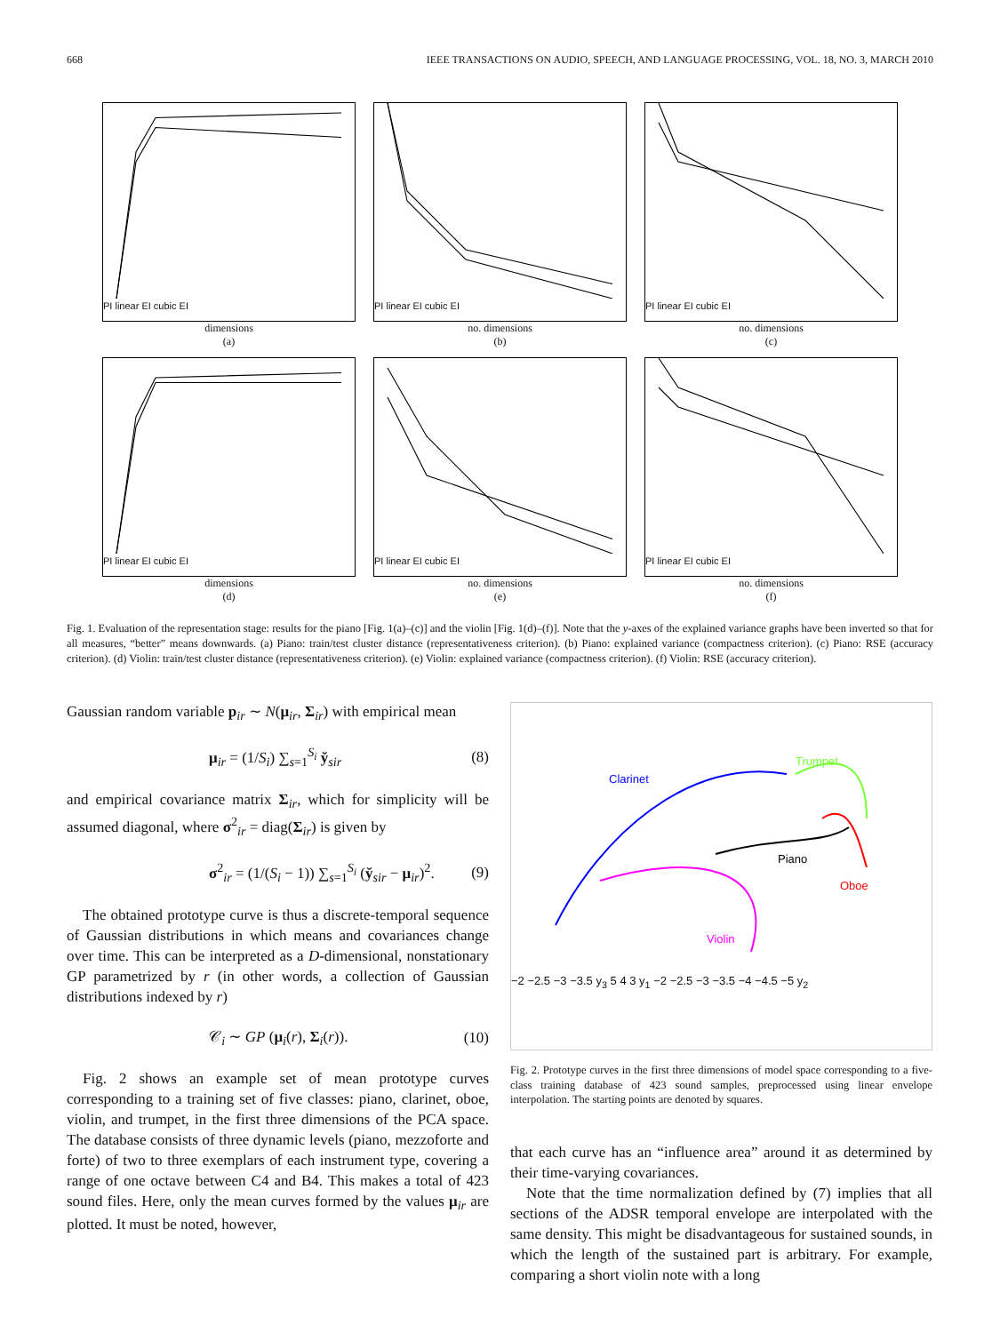668 IEEE TRANSACTIONS ON AUDIO, SPEECH, AND LANGUAGE PROCESSING, VOL. 18, NO. 3, MARCH 2010
PI linear EI cubic EI
dimensions
(a)
PI linear EI cubic EI
no. dimensions
(b)
PI linear EI cubic EI
no. dimensions
(c)
PI linear EI cubic EI
dimensions
(d)
PI linear EI cubic EI
no. dimensions
(e)
PI linear EI cubic EI
no. dimensions
(f)
Fig. 1. Evaluation of the representation stage: results for the piano [Fig. 1(a)–(c)] and the violin [Fig. 1(d)–(f)]. Note that the y-axes of the explained variance graphs have been inverted so that for all measures, “better” means downwards. (a) Piano: train/test cluster distance (representativeness criterion). (b) Piano: explained variance (compactness criterion). (c) Piano: RSE (accuracy criterion). (d) Violin: train/test cluster distance (representativeness criterion). (e) Violin: explained variance (compactness criterion). (f) Violin: RSE (accuracy criterion).
Gaussian random variable p<sub>ir</sub> ∼ N(μ<sub>ir</sub>, Σ<sub>ir</sub>) with empirical mean
μ<sub>ir</sub> = (1/S<sub>i</sub>) ∑<sub>s=1</sub><sup>S<sub>i</sub></sup> y̆<sub>sir</sub> (8)
and empirical covariance matrix Σ<sub>ir</sub>, which for simplicity will be assumed diagonal, where σ<sup>2</sup><sub>ir</sub> = diag(Σ<sub>ir</sub>) is given by
σ<sup>2</sup><sub>ir</sub> = (1/(S<sub>i</sub> − 1)) ∑<sub>s=1</sub><sup>S<sub>i</sub></sup> (y̆<sub>sir</sub> − μ<sub>ir</sub>)<sup>2</sup>. (9)
The obtained prototype curve is thus a discrete-temporal sequence of Gaussian distributions in which means and covariances change over time. This can be interpreted as a D-dimensional, nonstationary GP parametrized by r (in other words, a collection of Gaussian distributions indexed by r)
𝒞<sub>i</sub> ∼ GP (μ<sub>i</sub>(r), Σ<sub>i</sub>(r)). (10)
Fig. 2 shows an example set of mean prototype curves corresponding to a training set of five classes: piano, clarinet, oboe, violin, and trumpet, in the first three dimensions of the PCA space. The database consists of three dynamic levels (piano, mezzoforte and forte) of two to three exemplars of each instrument type, covering a range of one octave between C4 and B4. This makes a total of 423 sound files. Here, only the mean curves formed by the values μ<sub>ir</sub> are plotted. It must be noted, however,
Clarinet
Trumpet
Piano
Oboe
Violin
−2 −2.5 −3 −3.5 y<sub>3</sub> 5 4 3 y<sub>1</sub> −2 −2.5 −3 −3.5 −4 −4.5 −5 y<sub>2</sub>
Fig. 2. Prototype curves in the first three dimensions of model space corresponding to a five-class training database of 423 sound samples, preprocessed using linear envelope interpolation. The starting points are denoted by squares.
that each curve has an “influence area” around it as determined by their time-varying covariances.
Note that the time normalization defined by (7) implies that all sections of the ADSR temporal envelope are interpolated with the same density. This might be disadvantageous for sustained sounds, in which the length of the sustained part is arbitrary. For example, comparing a short violin note with a long